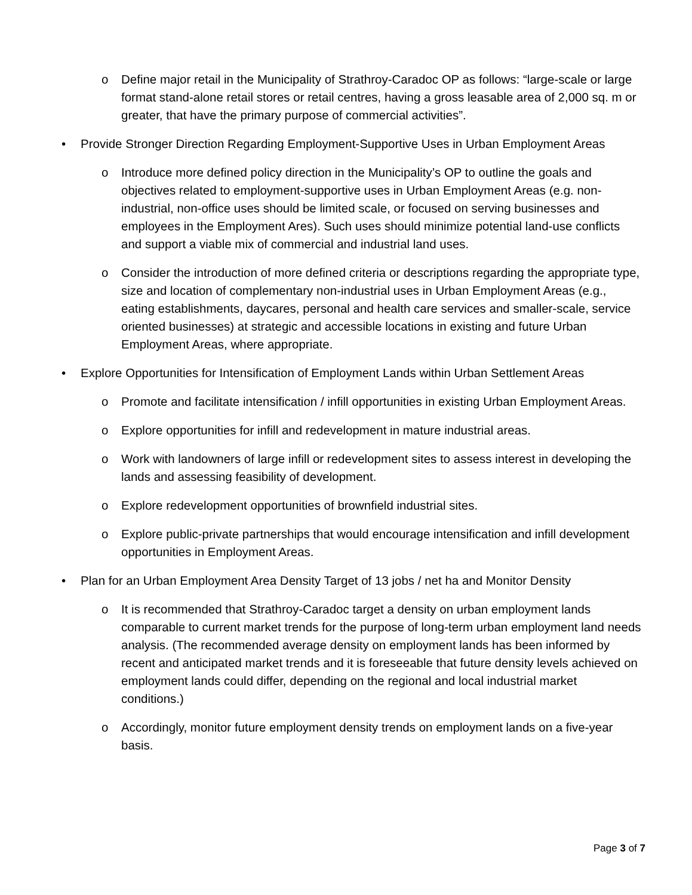o Define major retail in the Municipality of Strathroy-Caradoc OP as follows: “large-scale or large format stand-alone retail stores or retail centres, having a gross leasable area of 2,000 sq. m or greater, that have the primary purpose of commercial activities”.
• Provide Stronger Direction Regarding Employment-Supportive Uses in Urban Employment Areas
o Introduce more defined policy direction in the Municipality’s OP to outline the goals and objectives related to employment-supportive uses in Urban Employment Areas (e.g. non-industrial, non-office uses should be limited scale, or focused on serving businesses and employees in the Employment Ares). Such uses should minimize potential land-use conflicts and support a viable mix of commercial and industrial land uses.
o Consider the introduction of more defined criteria or descriptions regarding the appropriate type, size and location of complementary non-industrial uses in Urban Employment Areas (e.g., eating establishments, daycares, personal and health care services and smaller-scale, service oriented businesses) at strategic and accessible locations in existing and future Urban Employment Areas, where appropriate.
• Explore Opportunities for Intensification of Employment Lands within Urban Settlement Areas
o Promote and facilitate intensification / infill opportunities in existing Urban Employment Areas.
o Explore opportunities for infill and redevelopment in mature industrial areas.
o Work with landowners of large infill or redevelopment sites to assess interest in developing the lands and assessing feasibility of development.
o Explore redevelopment opportunities of brownfield industrial sites.
o Explore public-private partnerships that would encourage intensification and infill development opportunities in Employment Areas.
• Plan for an Urban Employment Area Density Target of 13 jobs / net ha and Monitor Density
o It is recommended that Strathroy-Caradoc target a density on urban employment lands comparable to current market trends for the purpose of long-term urban employment land needs analysis. (The recommended average density on employment lands has been informed by recent and anticipated market trends and it is foreseeable that future density levels achieved on employment lands could differ, depending on the regional and local industrial market conditions.)
o Accordingly, monitor future employment density trends on employment lands on a five-year basis.
Page 3 of 7